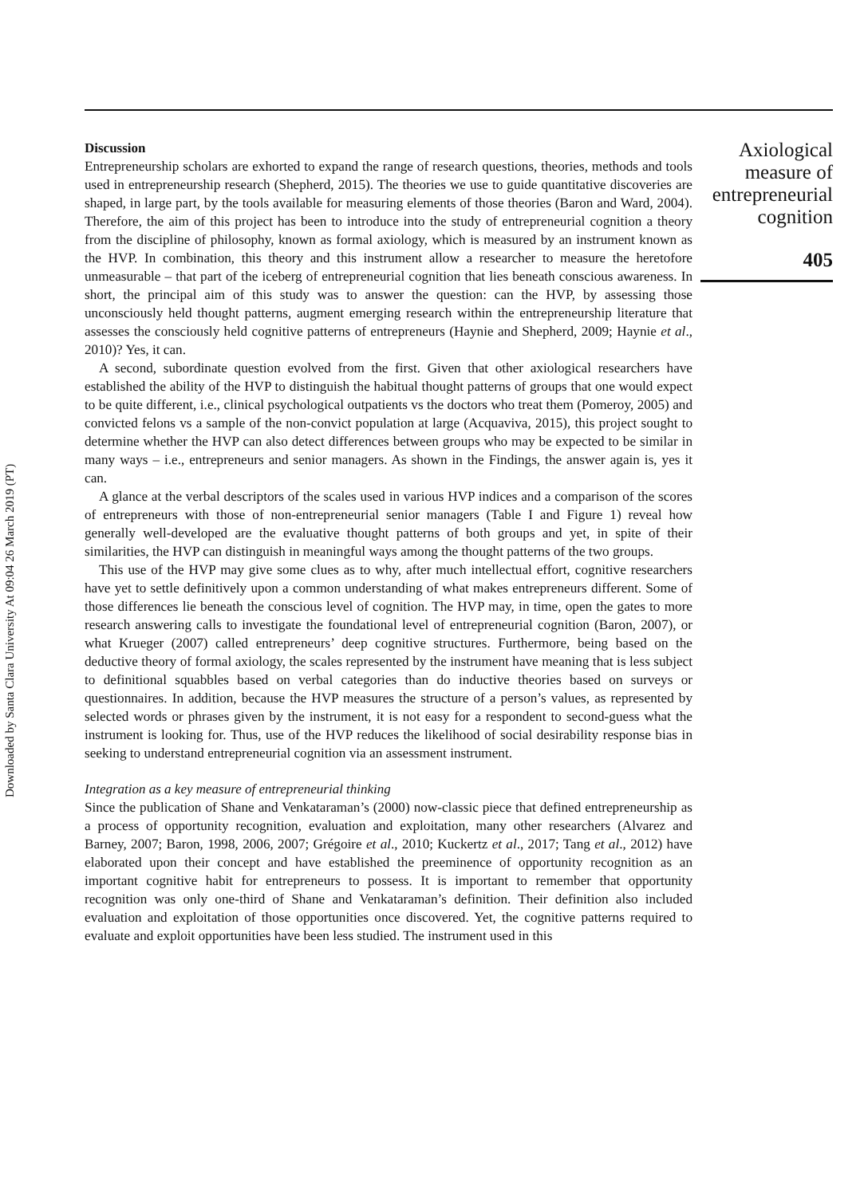Downloaded by Santa Clara University At 09:04 26 March 2019 (PT)
Discussion
Entrepreneurship scholars are exhorted to expand the range of research questions, theories, methods and tools used in entrepreneurship research (Shepherd, 2015). The theories we use to guide quantitative discoveries are shaped, in large part, by the tools available for measuring elements of those theories (Baron and Ward, 2004). Therefore, the aim of this project has been to introduce into the study of entrepreneurial cognition a theory from the discipline of philosophy, known as formal axiology, which is measured by an instrument known as the HVP. In combination, this theory and this instrument allow a researcher to measure the heretofore unmeasurable – that part of the iceberg of entrepreneurial cognition that lies beneath conscious awareness. In short, the principal aim of this study was to answer the question: can the HVP, by assessing those unconsciously held thought patterns, augment emerging research within the entrepreneurship literature that assesses the consciously held cognitive patterns of entrepreneurs (Haynie and Shepherd, 2009; Haynie et al., 2010)? Yes, it can.
A second, subordinate question evolved from the first. Given that other axiological researchers have established the ability of the HVP to distinguish the habitual thought patterns of groups that one would expect to be quite different, i.e., clinical psychological outpatients vs the doctors who treat them (Pomeroy, 2005) and convicted felons vs a sample of the non-convict population at large (Acquaviva, 2015), this project sought to determine whether the HVP can also detect differences between groups who may be expected to be similar in many ways – i.e., entrepreneurs and senior managers. As shown in the Findings, the answer again is, yes it can.
A glance at the verbal descriptors of the scales used in various HVP indices and a comparison of the scores of entrepreneurs with those of non-entrepreneurial senior managers (Table I and Figure 1) reveal how generally well-developed are the evaluative thought patterns of both groups and yet, in spite of their similarities, the HVP can distinguish in meaningful ways among the thought patterns of the two groups.
This use of the HVP may give some clues as to why, after much intellectual effort, cognitive researchers have yet to settle definitively upon a common understanding of what makes entrepreneurs different. Some of those differences lie beneath the conscious level of cognition. The HVP may, in time, open the gates to more research answering calls to investigate the foundational level of entrepreneurial cognition (Baron, 2007), or what Krueger (2007) called entrepreneurs’ deep cognitive structures. Furthermore, being based on the deductive theory of formal axiology, the scales represented by the instrument have meaning that is less subject to definitional squabbles based on verbal categories than do inductive theories based on surveys or questionnaires. In addition, because the HVP measures the structure of a person’s values, as represented by selected words or phrases given by the instrument, it is not easy for a respondent to second-guess what the instrument is looking for. Thus, use of the HVP reduces the likelihood of social desirability response bias in seeking to understand entrepreneurial cognition via an assessment instrument.
Integration as a key measure of entrepreneurial thinking
Since the publication of Shane and Venkataraman’s (2000) now-classic piece that defined entrepreneurship as a process of opportunity recognition, evaluation and exploitation, many other researchers (Alvarez and Barney, 2007; Baron, 1998, 2006, 2007; Grégoire et al., 2010; Kuckertz et al., 2017; Tang et al., 2012) have elaborated upon their concept and have established the preeminence of opportunity recognition as an important cognitive habit for entrepreneurs to possess. It is important to remember that opportunity recognition was only one-third of Shane and Venkataraman’s definition. Their definition also included evaluation and exploitation of those opportunities once discovered. Yet, the cognitive patterns required to evaluate and exploit opportunities have been less studied. The instrument used in this
Axiological
measure of
entrepreneurial
cognition
405